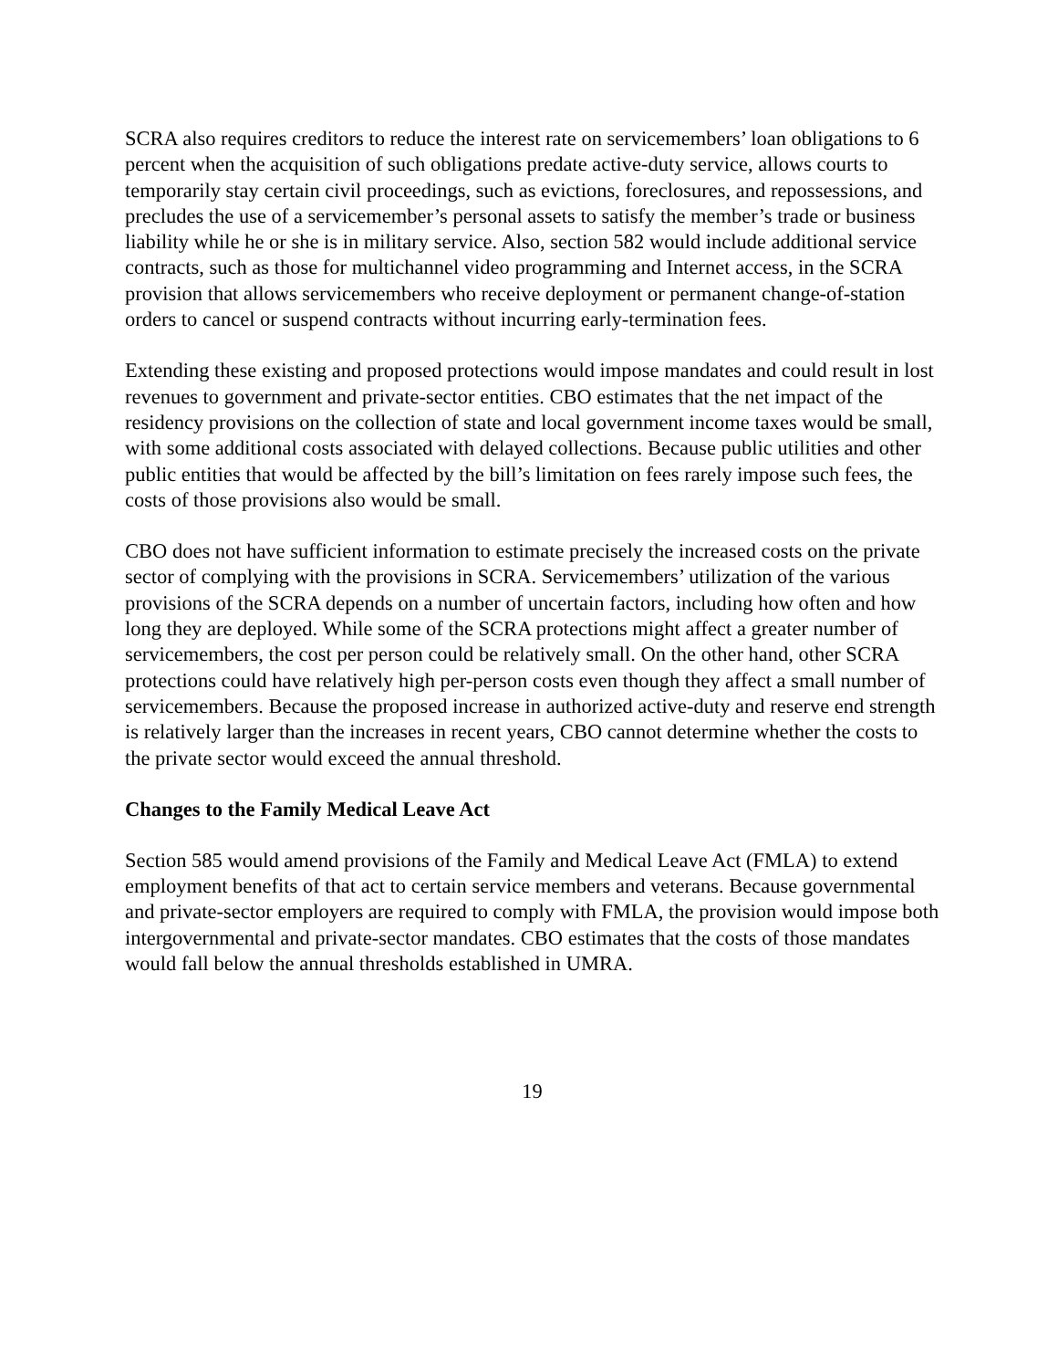SCRA also requires creditors to reduce the interest rate on servicemembers’ loan obligations to 6 percent when the acquisition of such obligations predate active-duty service, allows courts to temporarily stay certain civil proceedings, such as evictions, foreclosures, and repossessions, and precludes the use of a servicemember’s personal assets to satisfy the member’s trade or business liability while he or she is in military service. Also, section 582 would include additional service contracts, such as those for multichannel video programming and Internet access, in the SCRA provision that allows servicemembers who receive deployment or permanent change-of-station orders to cancel or suspend contracts without incurring early-termination fees.
Extending these existing and proposed protections would impose mandates and could result in lost revenues to government and private-sector entities. CBO estimates that the net impact of the residency provisions on the collection of state and local government income taxes would be small, with some additional costs associated with delayed collections. Because public utilities and other public entities that would be affected by the bill’s limitation on fees rarely impose such fees, the costs of those provisions also would be small.
CBO does not have sufficient information to estimate precisely the increased costs on the private sector of complying with the provisions in SCRA. Servicemembers’ utilization of the various provisions of the SCRA depends on a number of uncertain factors, including how often and how long they are deployed. While some of the SCRA protections might affect a greater number of servicemembers, the cost per person could be relatively small. On the other hand, other SCRA protections could have relatively high per-person costs even though they affect a small number of servicemembers. Because the proposed increase in authorized active-duty and reserve end strength is relatively larger than the increases in recent years, CBO cannot determine whether the costs to the private sector would exceed the annual threshold.
Changes to the Family Medical Leave Act
Section 585 would amend provisions of the Family and Medical Leave Act (FMLA) to extend employment benefits of that act to certain service members and veterans. Because governmental and private-sector employers are required to comply with FMLA, the provision would impose both intergovernmental and private-sector mandates. CBO estimates that the costs of those mandates would fall below the annual thresholds established in UMRA.
19